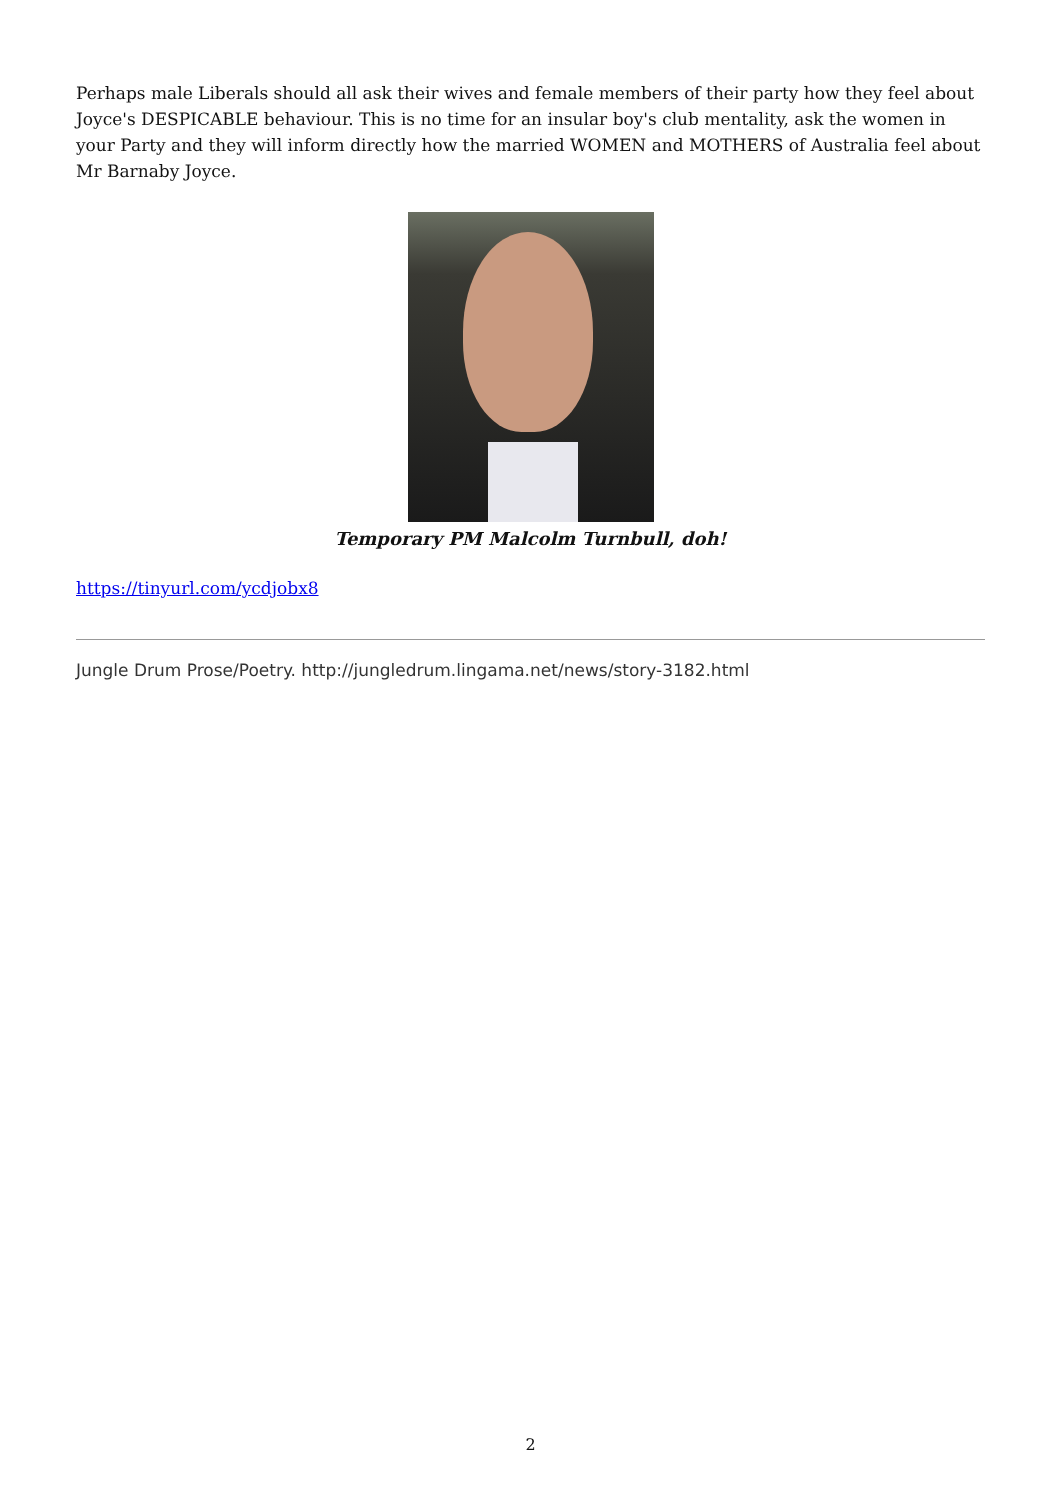Perhaps male Liberals should all ask their wives and female members of their party how they feel about Joyce's DESPICABLE behaviour. This is no time for an insular boy's club mentality, ask the women in your Party and they will inform directly how the married WOMEN and MOTHERS of Australia feel about Mr Barnaby Joyce.
Temporary PM Malcolm Turnbull, doh!
https://tinyurl.com/ycdjobx8
Jungle Drum Prose/Poetry. http://jungledrum.lingama.net/news/story-3182.html
2